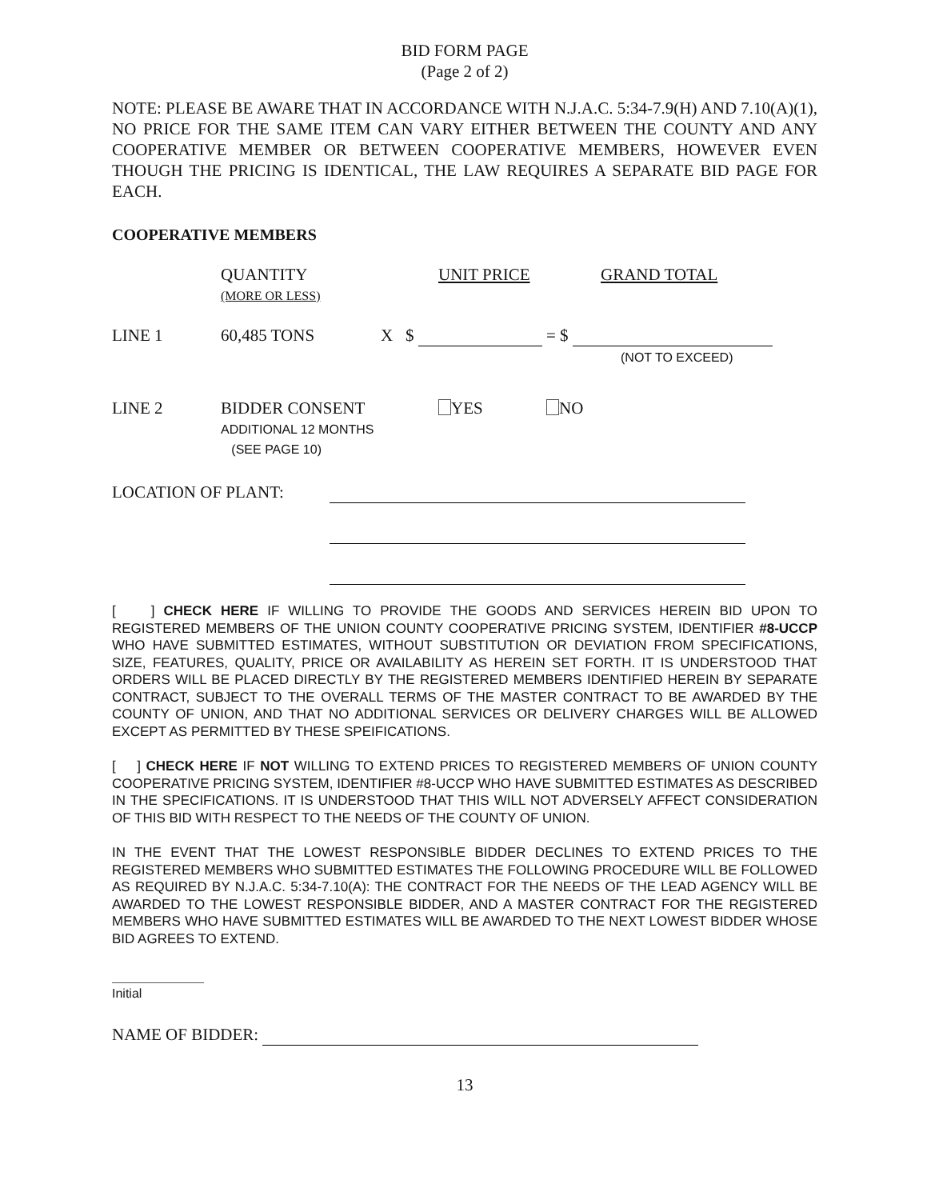BID FORM PAGE
(Page 2 of 2)
NOTE: PLEASE BE AWARE THAT IN ACCORDANCE WITH N.J.A.C. 5:34-7.9(H) AND 7.10(A)(1), NO PRICE FOR THE SAME ITEM CAN VARY EITHER BETWEEN THE COUNTY AND ANY COOPERATIVE MEMBER OR BETWEEN COOPERATIVE MEMBERS, HOWEVER EVEN THOUGH THE PRICING IS IDENTICAL, THE LAW REQUIRES A SEPARATE BID PAGE FOR EACH.
COOPERATIVE MEMBERS
QUANTITY
(MORE OR LESS)
UNIT PRICE GRAND TOTAL
LINE 1 60,485 TONS X $ = $
(NOT TO EXCEED)
LINE 2 BIDDER CONSENT
ADDITIONAL 12 MONTHS
(SEE PAGE 10)
YES NO
LOCATION OF PLANT:
[ ] CHECK HERE IF WILLING TO PROVIDE THE GOODS AND SERVICES HEREIN BID UPON TO REGISTERED MEMBERS OF THE UNION COUNTY COOPERATIVE PRICING SYSTEM, IDENTIFIER #8-UCCP WHO HAVE SUBMITTED ESTIMATES, WITHOUT SUBSTITUTION OR DEVIATION FROM SPECIFICATIONS, SIZE, FEATURES, QUALITY, PRICE OR AVAILABILITY AS HEREIN SET FORTH. IT IS UNDERSTOOD THAT ORDERS WILL BE PLACED DIRECTLY BY THE REGISTERED MEMBERS IDENTIFIED HEREIN BY SEPARATE CONTRACT, SUBJECT TO THE OVERALL TERMS OF THE MASTER CONTRACT TO BE AWARDED BY THE COUNTY OF UNION, AND THAT NO ADDITIONAL SERVICES OR DELIVERY CHARGES WILL BE ALLOWED EXCEPT AS PERMITTED BY THESE SPEIFICATIONS.
[ ] CHECK HERE IF NOT WILLING TO EXTEND PRICES TO REGISTERED MEMBERS OF UNION COUNTY COOPERATIVE PRICING SYSTEM, IDENTIFIER #8-UCCP WHO HAVE SUBMITTED ESTIMATES AS DESCRIBED IN THE SPECIFICATIONS. IT IS UNDERSTOOD THAT THIS WILL NOT ADVERSELY AFFECT CONSIDERATION OF THIS BID WITH RESPECT TO THE NEEDS OF THE COUNTY OF UNION.
IN THE EVENT THAT THE LOWEST RESPONSIBLE BIDDER DECLINES TO EXTEND PRICES TO THE REGISTERED MEMBERS WHO SUBMITTED ESTIMATES THE FOLLOWING PROCEDURE WILL BE FOLLOWED AS REQUIRED BY N.J.A.C. 5:34-7.10(A): THE CONTRACT FOR THE NEEDS OF THE LEAD AGENCY WILL BE AWARDED TO THE LOWEST RESPONSIBLE BIDDER, AND A MASTER CONTRACT FOR THE REGISTERED MEMBERS WHO HAVE SUBMITTED ESTIMATES WILL BE AWARDED TO THE NEXT LOWEST BIDDER WHOSE BID AGREES TO EXTEND.
Initial
NAME OF BIDDER:
13